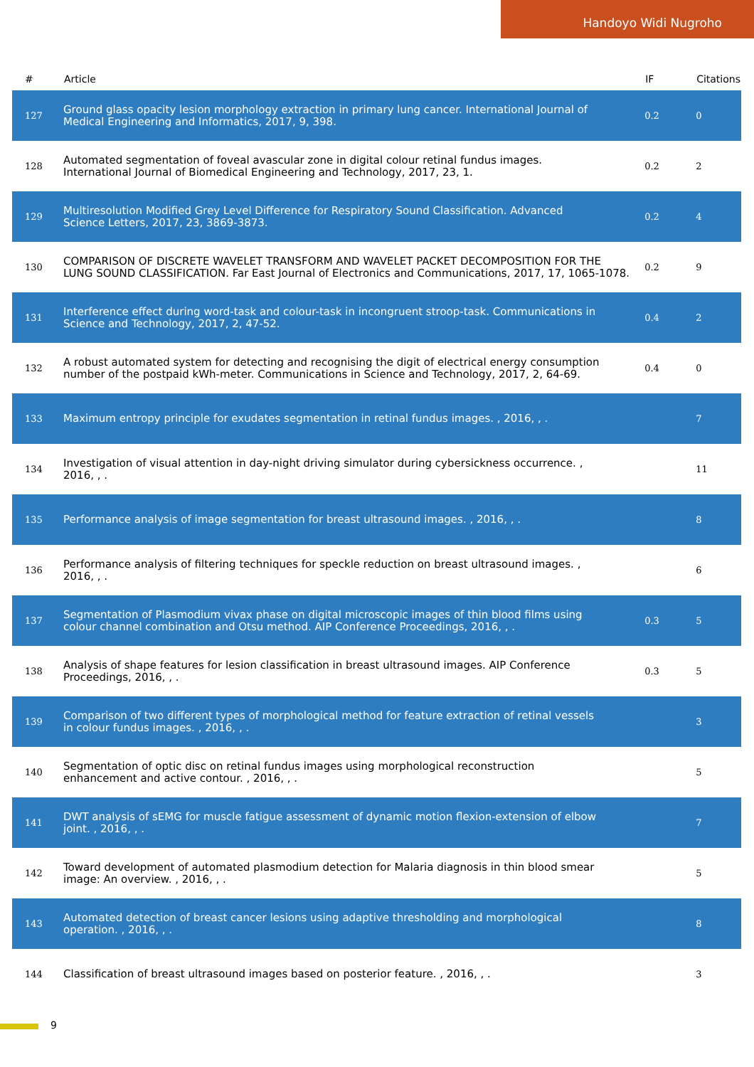Handoyo Widi Nugroho
| # | Article | IF | Citations |
| --- | --- | --- | --- |
| 127 | Ground glass opacity lesion morphology extraction in primary lung cancer. International Journal of Medical Engineering and Informatics, 2017, 9, 398. | 0.2 | 0 |
| 128 | Automated segmentation of foveal avascular zone in digital colour retinal fundus images. International Journal of Biomedical Engineering and Technology, 2017, 23, 1. | 0.2 | 2 |
| 129 | Multiresolution Modified Grey Level Difference for Respiratory Sound Classification. Advanced Science Letters, 2017, 23, 3869-3873. | 0.2 | 4 |
| 130 | COMPARISON OF DISCRETE WAVELET TRANSFORM AND WAVELET PACKET DECOMPOSITION FOR THE LUNG SOUND CLASSIFICATION. Far East Journal of Electronics and Communications, 2017, 17, 1065-1078. | 0.2 | 9 |
| 131 | Interference effect during word-task and colour-task in incongruent stroop-task. Communications in Science and Technology, 2017, 2, 47-52. | 0.4 | 2 |
| 132 | A robust automated system for detecting and recognising the digit of electrical energy consumption number of the postpaid kWh-meter. Communications in Science and Technology, 2017, 2, 64-69. | 0.4 | 0 |
| 133 | Maximum entropy principle for exudates segmentation in retinal fundus images. , 2016, , . | | 7 |
| 134 | Investigation of visual attention in day-night driving simulator during cybersickness occurrence. , 2016, , . | | 11 |
| 135 | Performance analysis of image segmentation for breast ultrasound images. , 2016, , . | | 8 |
| 136 | Performance analysis of filtering techniques for speckle reduction on breast ultrasound images. , 2016, , . | | 6 |
| 137 | Segmentation of Plasmodium vivax phase on digital microscopic images of thin blood films using colour channel combination and Otsu method. AIP Conference Proceedings, 2016, , . | 0.3 | 5 |
| 138 | Analysis of shape features for lesion classification in breast ultrasound images. AIP Conference Proceedings, 2016, , . | 0.3 | 5 |
| 139 | Comparison of two different types of morphological method for feature extraction of retinal vessels in colour fundus images. , 2016, , . | | 3 |
| 140 | Segmentation of optic disc on retinal fundus images using morphological reconstruction enhancement and active contour. , 2016, , . | | 5 |
| 141 | DWT analysis of sEMG for muscle fatigue assessment of dynamic motion flexion-extension of elbow joint. , 2016, , . | | 7 |
| 142 | Toward development of automated plasmodium detection for Malaria diagnosis in thin blood smear image: An overview. , 2016, , . | | 5 |
| 143 | Automated detection of breast cancer lesions using adaptive thresholding and morphological operation. , 2016, , . | | 8 |
| 144 | Classification of breast ultrasound images based on posterior feature. , 2016, , . | | 3 |
9